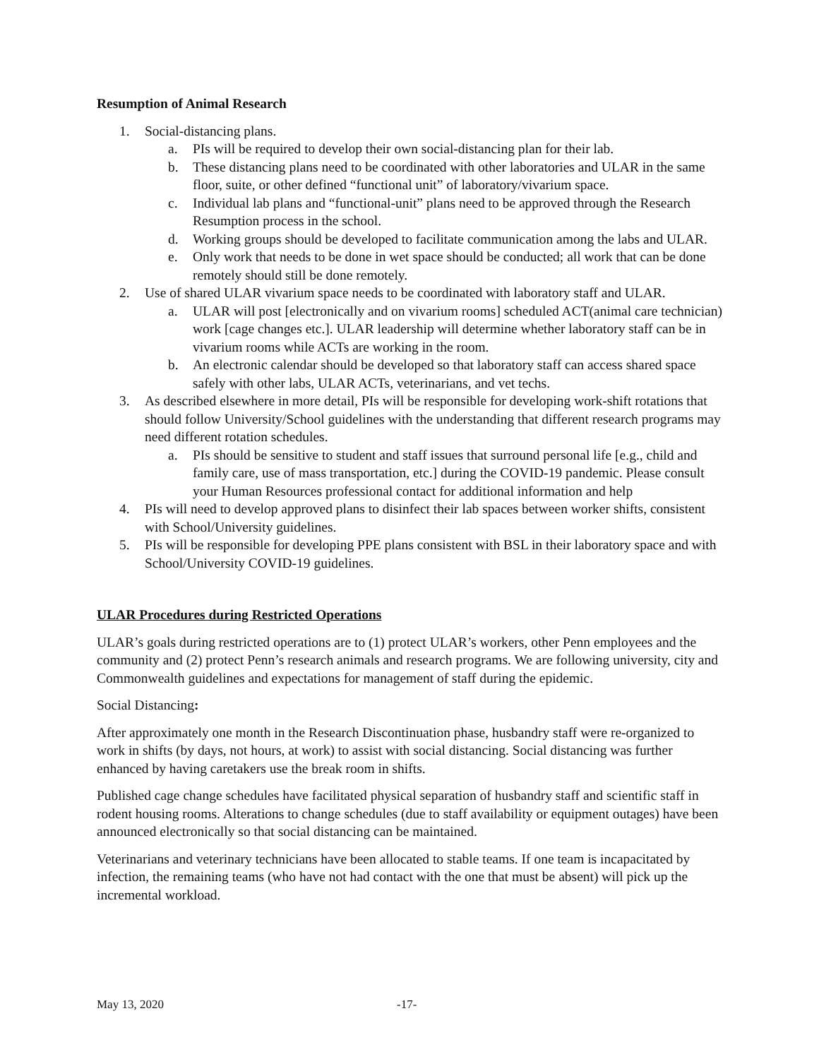Resumption of Animal Research
1. Social-distancing plans.
a. PIs will be required to develop their own social-distancing plan for their lab.
b. These distancing plans need to be coordinated with other laboratories and ULAR in the same floor, suite, or other defined “functional unit” of laboratory/vivarium space.
c. Individual lab plans and “functional-unit” plans need to be approved through the Research Resumption process in the school.
d. Working groups should be developed to facilitate communication among the labs and ULAR.
e. Only work that needs to be done in wet space should be conducted; all work that can be done remotely should still be done remotely.
2. Use of shared ULAR vivarium space needs to be coordinated with laboratory staff and ULAR.
a. ULAR will post [electronically and on vivarium rooms] scheduled ACT(animal care technician) work [cage changes etc.]. ULAR leadership will determine whether laboratory staff can be in vivarium rooms while ACTs are working in the room.
b. An electronic calendar should be developed so that laboratory staff can access shared space safely with other labs, ULAR ACTs, veterinarians, and vet techs.
3. As described elsewhere in more detail, PIs will be responsible for developing work-shift rotations that should follow University/School guidelines with the understanding that different research programs may need different rotation schedules.
a. PIs should be sensitive to student and staff issues that surround personal life [e.g., child and family care, use of mass transportation, etc.] during the COVID-19 pandemic. Please consult your Human Resources professional contact for additional information and help
4. PIs will need to develop approved plans to disinfect their lab spaces between worker shifts, consistent with School/University guidelines.
5. PIs will be responsible for developing PPE plans consistent with BSL in their laboratory space and with School/University COVID-19 guidelines.
ULAR Procedures during Restricted Operations
ULAR’s goals during restricted operations are to (1) protect ULAR’s workers, other Penn employees and the community and (2) protect Penn’s research animals and research programs. We are following university, city and Commonwealth guidelines and expectations for management of staff during the epidemic.
Social Distancing:
After approximately one month in the Research Discontinuation phase, husbandry staff were re-organized to work in shifts (by days, not hours, at work) to assist with social distancing. Social distancing was further enhanced by having caretakers use the break room in shifts.
Published cage change schedules have facilitated physical separation of husbandry staff and scientific staff in rodent housing rooms. Alterations to change schedules (due to staff availability or equipment outages) have been announced electronically so that social distancing can be maintained.
Veterinarians and veterinary technicians have been allocated to stable teams. If one team is incapacitated by infection, the remaining teams (who have not had contact with the one that must be absent) will pick up the incremental workload.
May 13, 2020 -17-